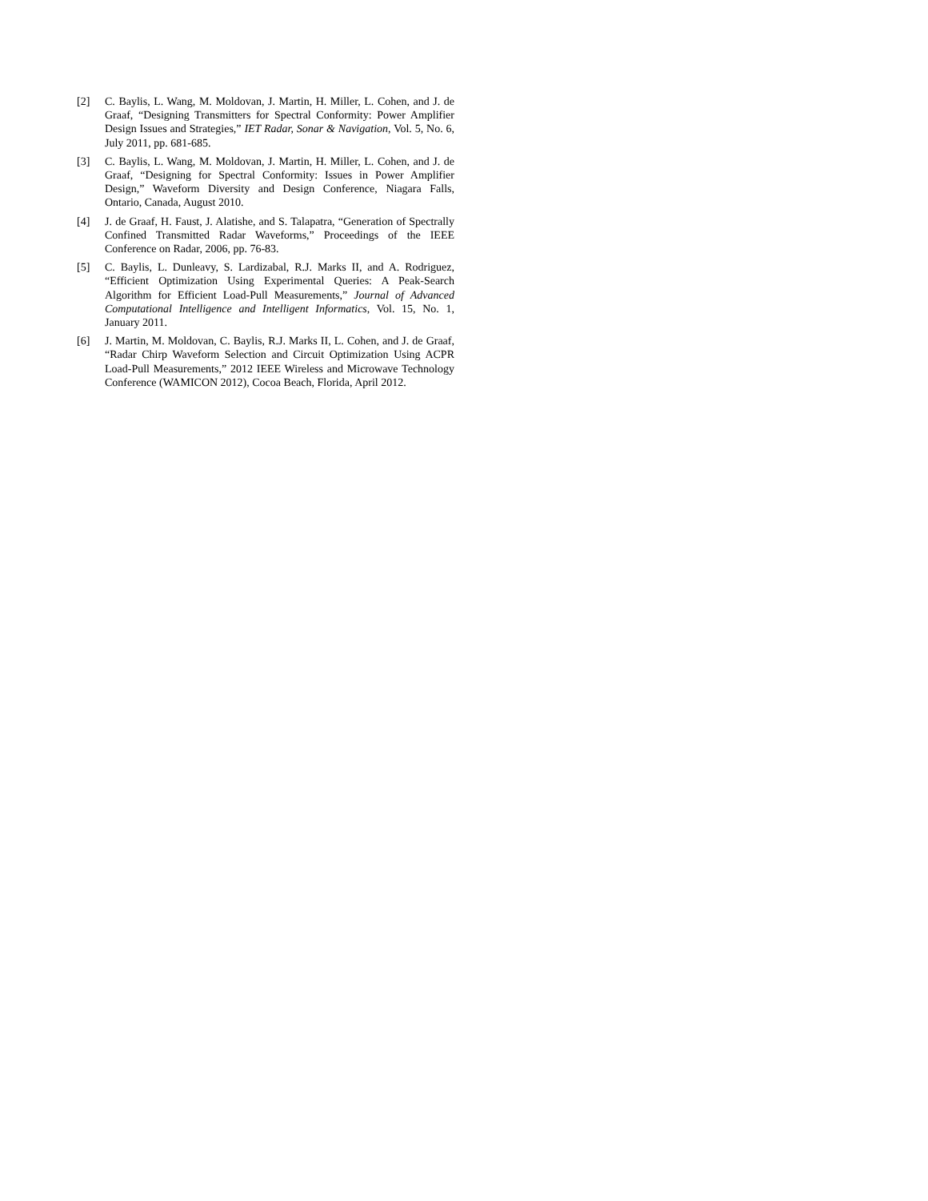[2] C. Baylis, L. Wang, M. Moldovan, J. Martin, H. Miller, L. Cohen, and J. de Graaf, “Designing Transmitters for Spectral Conformity: Power Amplifier Design Issues and Strategies,” IET Radar, Sonar & Navigation, Vol. 5, No. 6, July 2011, pp. 681-685.
[3] C. Baylis, L. Wang, M. Moldovan, J. Martin, H. Miller, L. Cohen, and J. de Graaf, “Designing for Spectral Conformity: Issues in Power Amplifier Design,” Waveform Diversity and Design Conference, Niagara Falls, Ontario, Canada, August 2010.
[4] J. de Graaf, H. Faust, J. Alatishe, and S. Talapatra, “Generation of Spectrally Confined Transmitted Radar Waveforms,” Proceedings of the IEEE Conference on Radar, 2006, pp. 76-83.
[5] C. Baylis, L. Dunleavy, S. Lardizabal, R.J. Marks II, and A. Rodriguez, “Efficient Optimization Using Experimental Queries: A Peak-Search Algorithm for Efficient Load-Pull Measurements,” Journal of Advanced Computational Intelligence and Intelligent Informatics, Vol. 15, No. 1, January 2011.
[6] J. Martin, M. Moldovan, C. Baylis, R.J. Marks II, L. Cohen, and J. de Graaf, “Radar Chirp Waveform Selection and Circuit Optimization Using ACPR Load-Pull Measurements,” 2012 IEEE Wireless and Microwave Technology Conference (WAMICON 2012), Cocoa Beach, Florida, April 2012.